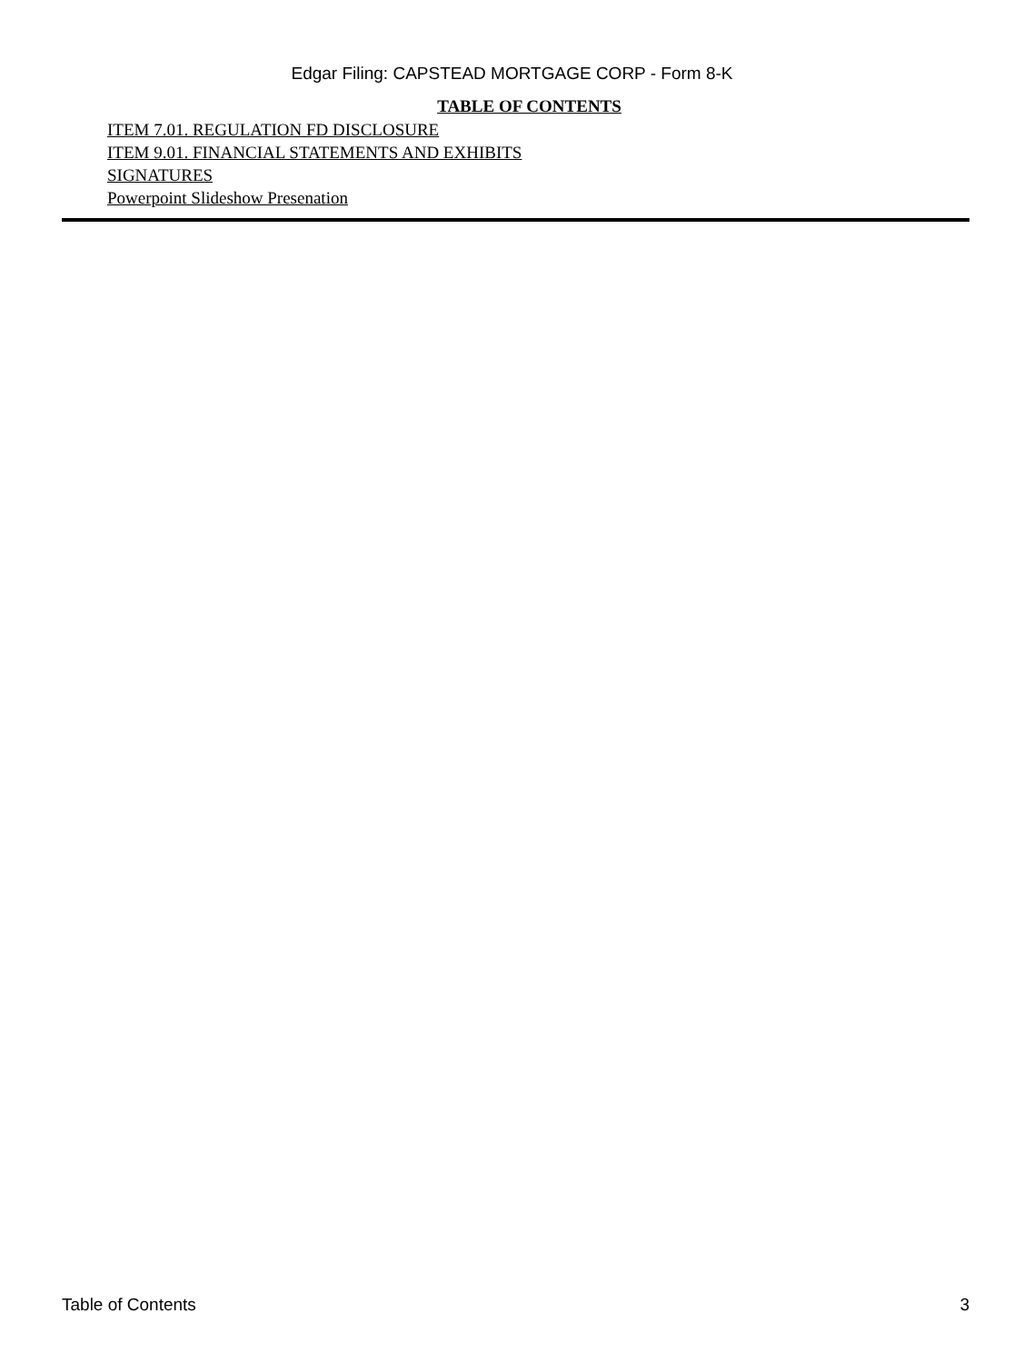Edgar Filing: CAPSTEAD MORTGAGE CORP - Form 8-K
TABLE OF CONTENTS
ITEM 7.01. REGULATION FD DISCLOSURE
ITEM 9.01. FINANCIAL STATEMENTS AND EXHIBITS
SIGNATURES
Powerpoint Slideshow Presenation
Table of Contents 3